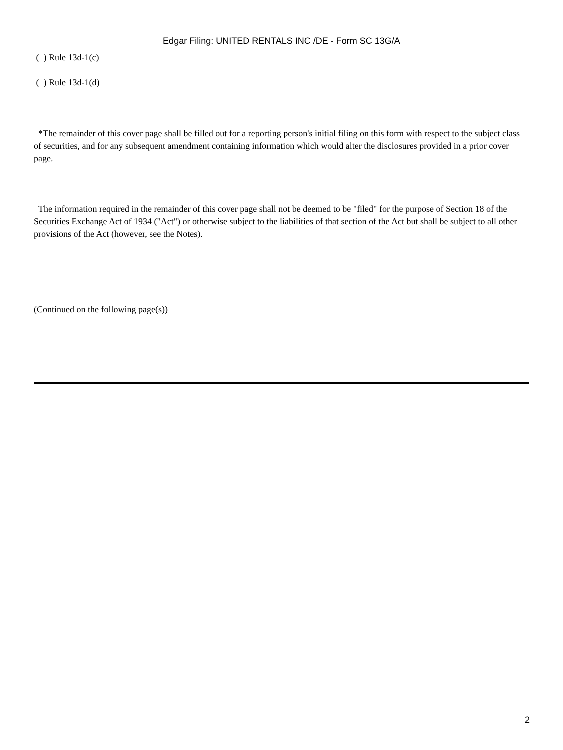Edgar Filing: UNITED RENTALS INC /DE - Form SC 13G/A
( ) Rule 13d-1(c)
( ) Rule 13d-1(d)
*The remainder of this cover page shall be filled out for a reporting person's initial filing on this form with respect to the subject class of securities, and for any subsequent amendment containing information which would alter the disclosures provided in a prior cover page.
The information required in the remainder of this cover page shall not be deemed to be "filed" for the purpose of Section 18 of the Securities Exchange Act of 1934 ("Act") or otherwise subject to the liabilities of that section of the Act but shall be subject to all other provisions of the Act (however, see the Notes).
(Continued on the following page(s))
2